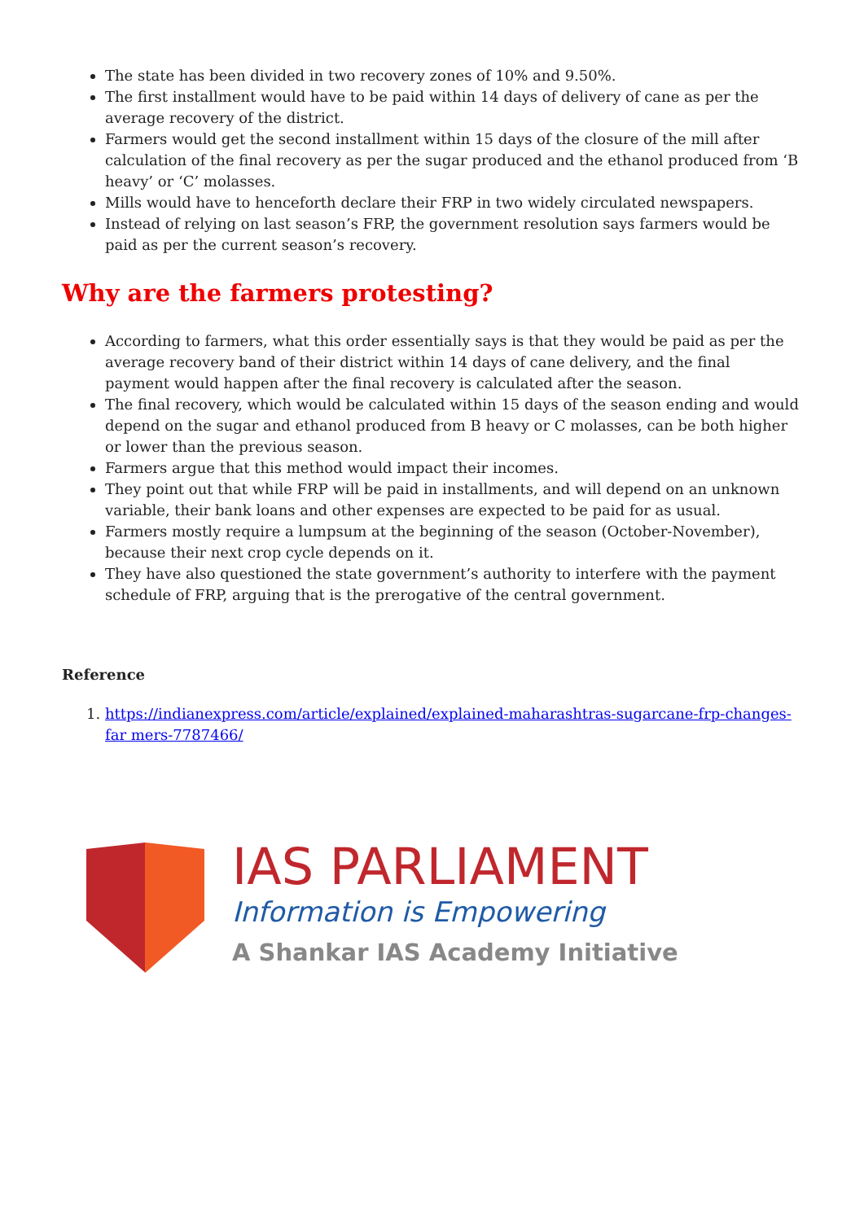The state has been divided in two recovery zones of 10% and 9.50%.
The first installment would have to be paid within 14 days of delivery of cane as per the average recovery of the district.
Farmers would get the second installment within 15 days of the closure of the mill after calculation of the final recovery as per the sugar produced and the ethanol produced from ‘B heavy’ or ‘C’ molasses.
Mills would have to henceforth declare their FRP in two widely circulated newspapers.
Instead of relying on last season’s FRP, the government resolution says farmers would be paid as per the current season’s recovery.
Why are the farmers protesting?
According to farmers, what this order essentially says is that they would be paid as per the average recovery band of their district within 14 days of cane delivery, and the final payment would happen after the final recovery is calculated after the season.
The final recovery, which would be calculated within 15 days of the season ending and would depend on the sugar and ethanol produced from B heavy or C molasses, can be both higher or lower than the previous season.
Farmers argue that this method would impact their incomes.
They point out that while FRP will be paid in installments, and will depend on an unknown variable, their bank loans and other expenses are expected to be paid for as usual.
Farmers mostly require a lumpsum at the beginning of the season (October-November), because their next crop cycle depends on it.
They have also questioned the state government’s authority to interfere with the payment schedule of FRP, arguing that is the prerogative of the central government.
Reference
1. https://indianexpress.com/article/explained/explained-maharashtras-sugarcane-frp-changes-far mers-7787466/
IAS PARLIAMENT
Information is Empowering
A Shankar IAS Academy Initiative